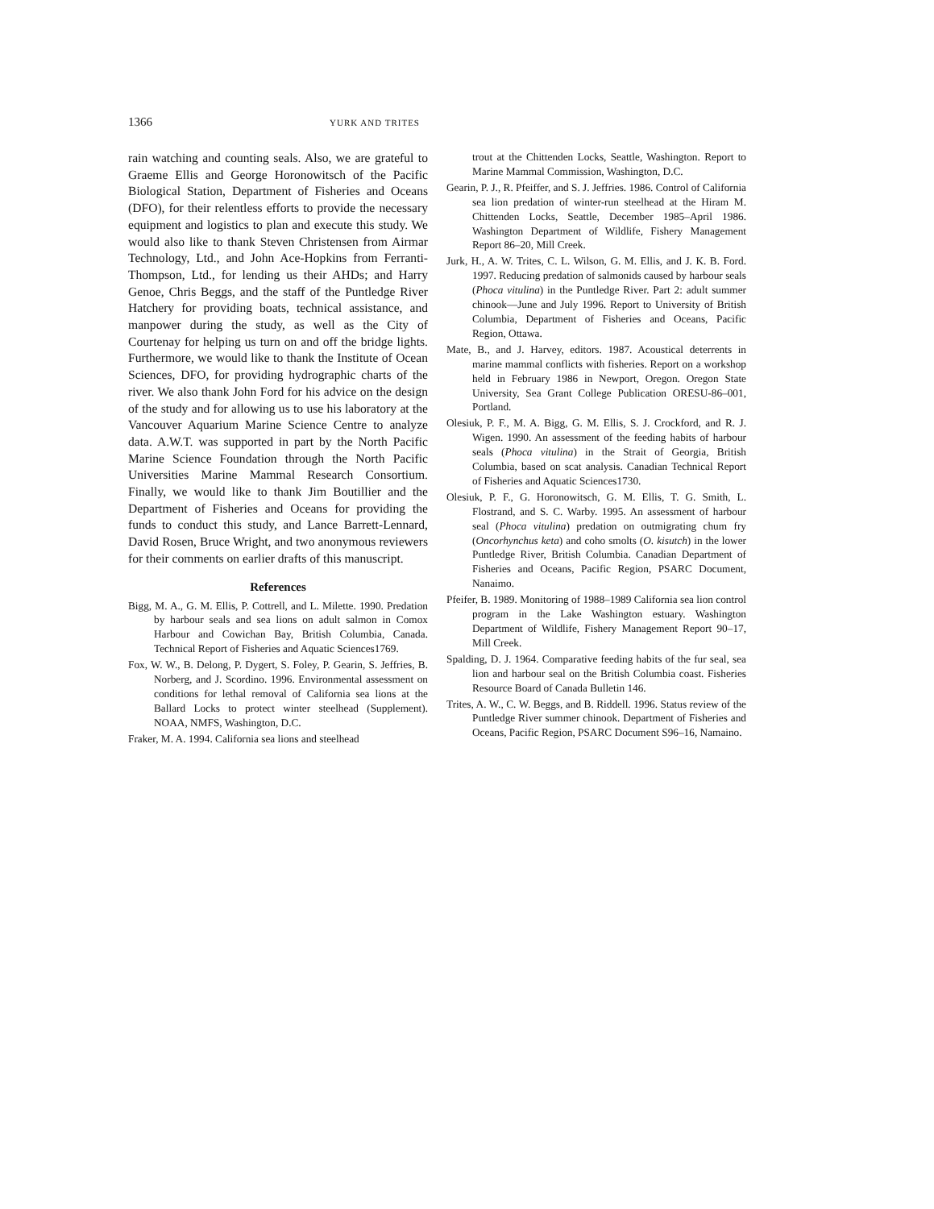1366 YURK AND TRITES
rain watching and counting seals. Also, we are grateful to Graeme Ellis and George Horonowitsch of the Pacific Biological Station, Department of Fisheries and Oceans (DFO), for their relentless efforts to provide the necessary equipment and logistics to plan and execute this study. We would also like to thank Steven Christensen from Airmar Technology, Ltd., and John Ace-Hopkins from Ferranti-Thompson, Ltd., for lending us their AHDs; and Harry Genoe, Chris Beggs, and the staff of the Puntledge River Hatchery for providing boats, technical assistance, and manpower during the study, as well as the City of Courtenay for helping us turn on and off the bridge lights. Furthermore, we would like to thank the Institute of Ocean Sciences, DFO, for providing hydrographic charts of the river. We also thank John Ford for his advice on the design of the study and for allowing us to use his laboratory at the Vancouver Aquarium Marine Science Centre to analyze data. A.W.T. was supported in part by the North Pacific Marine Science Foundation through the North Pacific Universities Marine Mammal Research Consortium. Finally, we would like to thank Jim Boutillier and the Department of Fisheries and Oceans for providing the funds to conduct this study, and Lance Barrett-Lennard, David Rosen, Bruce Wright, and two anonymous reviewers for their comments on earlier drafts of this manuscript.
References
Bigg, M. A., G. M. Ellis, P. Cottrell, and L. Milette. 1990. Predation by harbour seals and sea lions on adult salmon in Comox Harbour and Cowichan Bay, British Columbia, Canada. Technical Report of Fisheries and Aquatic Sciences1769.
Fox, W. W., B. Delong, P. Dygert, S. Foley, P. Gearin, S. Jeffries, B. Norberg, and J. Scordino. 1996. Environmental assessment on conditions for lethal removal of California sea lions at the Ballard Locks to protect winter steelhead (Supplement). NOAA, NMFS, Washington, D.C.
Fraker, M. A. 1994. California sea lions and steelhead
trout at the Chittenden Locks, Seattle, Washington. Report to Marine Mammal Commission, Washington, D.C.
Gearin, P. J., R. Pfeiffer, and S. J. Jeffries. 1986. Control of California sea lion predation of winter-run steelhead at the Hiram M. Chittenden Locks, Seattle, December 1985–April 1986. Washington Department of Wildlife, Fishery Management Report 86–20, Mill Creek.
Jurk, H., A. W. Trites, C. L. Wilson, G. M. Ellis, and J. K. B. Ford. 1997. Reducing predation of salmonids caused by harbour seals (Phoca vitulina) in the Puntledge River. Part 2: adult summer chinook—June and July 1996. Report to University of British Columbia, Department of Fisheries and Oceans, Pacific Region, Ottawa.
Mate, B., and J. Harvey, editors. 1987. Acoustical deterrents in marine mammal conflicts with fisheries. Report on a workshop held in February 1986 in Newport, Oregon. Oregon State University, Sea Grant College Publication ORESU-86–001, Portland.
Olesiuk, P. F., M. A. Bigg, G. M. Ellis, S. J. Crockford, and R. J. Wigen. 1990. An assessment of the feeding habits of harbour seals (Phoca vitulina) in the Strait of Georgia, British Columbia, based on scat analysis. Canadian Technical Report of Fisheries and Aquatic Sciences1730.
Olesiuk, P. F., G. Horonowitsch, G. M. Ellis, T. G. Smith, L. Flostrand, and S. C. Warby. 1995. An assessment of harbour seal (Phoca vitulina) predation on outmigrating chum fry (Oncorhynchus keta) and coho smolts (O. kisutch) in the lower Puntledge River, British Columbia. Canadian Department of Fisheries and Oceans, Pacific Region, PSARC Document, Nanaimo.
Pfeifer, B. 1989. Monitoring of 1988–1989 California sea lion control program in the Lake Washington estuary. Washington Department of Wildlife, Fishery Management Report 90–17, Mill Creek.
Spalding, D. J. 1964. Comparative feeding habits of the fur seal, sea lion and harbour seal on the British Columbia coast. Fisheries Resource Board of Canada Bulletin 146.
Trites, A. W., C. W. Beggs, and B. Riddell. 1996. Status review of the Puntledge River summer chinook. Department of Fisheries and Oceans, Pacific Region, PSARC Document S96–16, Namaino.